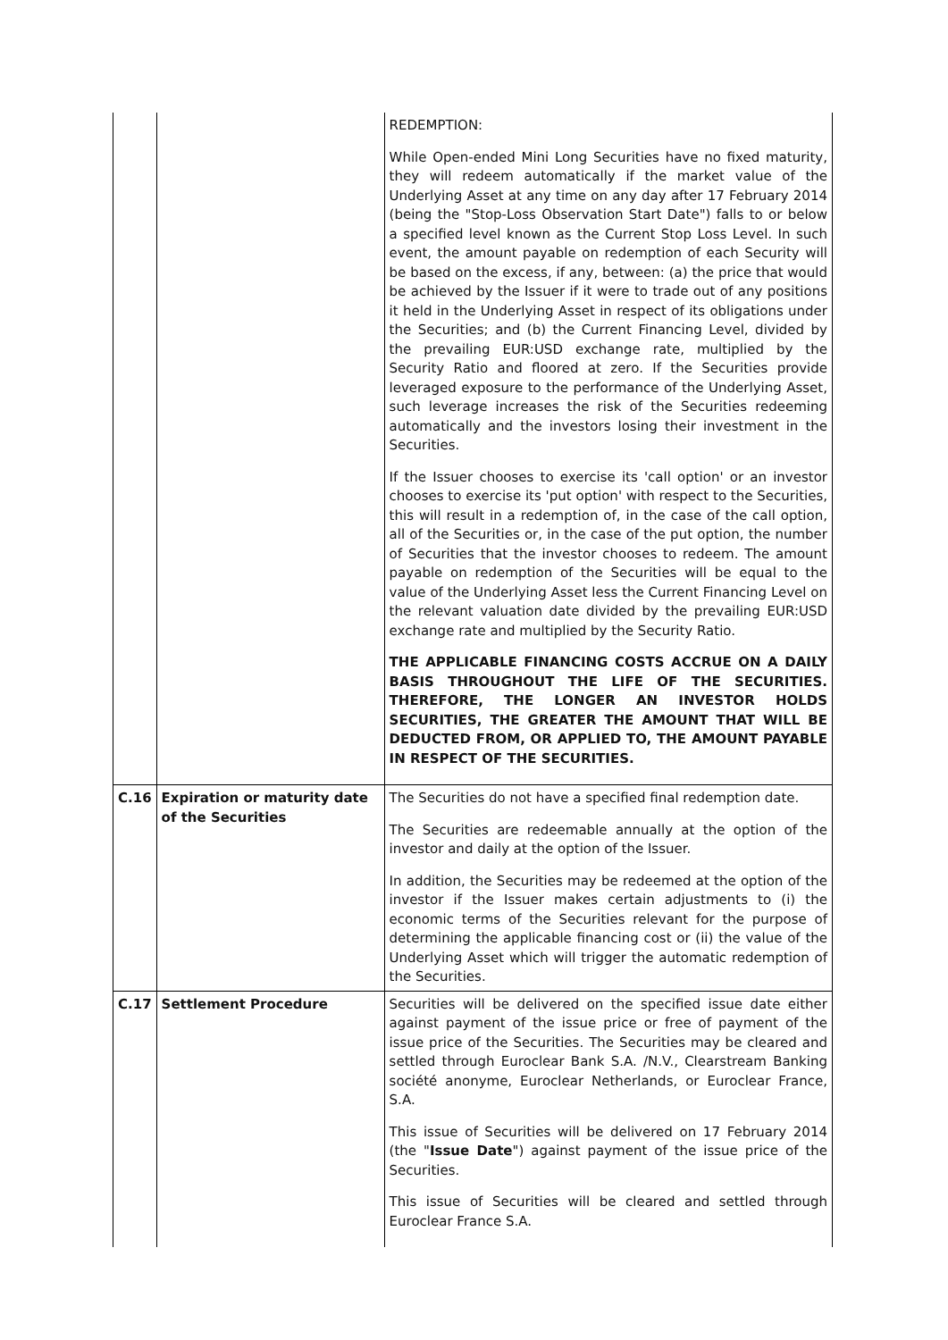| | | REDEMPTION: While Open-ended Mini Long Securities have no fixed maturity, they will redeem automatically if the market value of the Underlying Asset at any time on any day after 17 February 2014 (being the "Stop-Loss Observation Start Date") falls to or below a specified level known as the Current Stop Loss Level. In such event, the amount payable on redemption of each Security will be based on the excess, if any, between: (a) the price that would be achieved by the Issuer if it were to trade out of any positions it held in the Underlying Asset in respect of its obligations under the Securities; and (b) the Current Financing Level, divided by the prevailing EUR:USD exchange rate, multiplied by the Security Ratio and floored at zero. If the Securities provide leveraged exposure to the performance of the Underlying Asset, such leverage increases the risk of the Securities redeeming automatically and the investors losing their investment in the Securities. If the Issuer chooses to exercise its 'call option' or an investor chooses to exercise its 'put option' with respect to the Securities, this will result in a redemption of, in the case of the call option, all of the Securities or, in the case of the put option, the number of Securities that the investor chooses to redeem. The amount payable on redemption of the Securities will be equal to the value of the Underlying Asset less the Current Financing Level on the relevant valuation date divided by the prevailing EUR:USD exchange rate and multiplied by the Security Ratio. THE APPLICABLE FINANCING COSTS ACCRUE ON A DAILY BASIS THROUGHOUT THE LIFE OF THE SECURITIES. THEREFORE, THE LONGER AN INVESTOR HOLDS SECURITIES, THE GREATER THE AMOUNT THAT WILL BE DEDUCTED FROM, OR APPLIED TO, THE AMOUNT PAYABLE IN RESPECT OF THE SECURITIES. |
| C.16 | Expiration or maturity date of the Securities | The Securities do not have a specified final redemption date. The Securities are redeemable annually at the option of the investor and daily at the option of the Issuer. In addition, the Securities may be redeemed at the option of the investor if the Issuer makes certain adjustments to (i) the economic terms of the Securities relevant for the purpose of determining the applicable financing cost or (ii) the value of the Underlying Asset which will trigger the automatic redemption of the Securities. |
| C.17 | Settlement Procedure | Securities will be delivered on the specified issue date either against payment of the issue price or free of payment of the issue price of the Securities. The Securities may be cleared and settled through Euroclear Bank S.A. /N.V., Clearstream Banking société anonyme, Euroclear Netherlands, or Euroclear France, S.A. This issue of Securities will be delivered on 17 February 2014 (the " Issue Date ") against payment of the issue price of the Securities. This issue of Securities will be cleared and settled through Euroclear France S.A. |